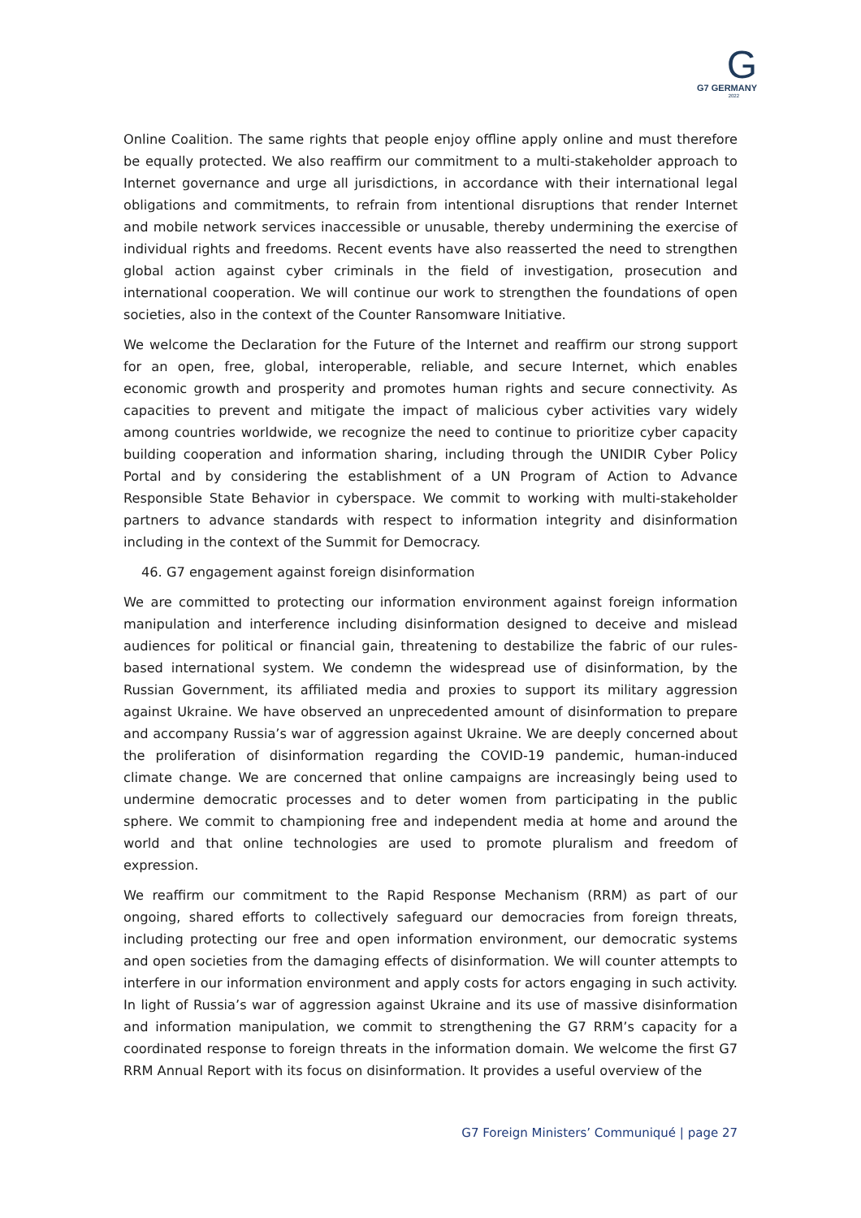G
G7 GERMANY
2022
Online Coalition. The same rights that people enjoy offline apply online and must therefore be equally protected. We also reaffirm our commitment to a multi-stakeholder approach to Internet governance and urge all jurisdictions, in accordance with their international legal obligations and commitments, to refrain from intentional disruptions that render Internet and mobile network services inaccessible or unusable, thereby undermining the exercise of individual rights and freedoms. Recent events have also reasserted the need to strengthen global action against cyber criminals in the field of investigation, prosecution and international cooperation. We will continue our work to strengthen the foundations of open societies, also in the context of the Counter Ransomware Initiative.
We welcome the Declaration for the Future of the Internet and reaffirm our strong support for an open, free, global, interoperable, reliable, and secure Internet, which enables economic growth and prosperity and promotes human rights and secure connectivity. As capacities to prevent and mitigate the impact of malicious cyber activities vary widely among countries worldwide, we recognize the need to continue to prioritize cyber capacity building cooperation and information sharing, including through the UNIDIR Cyber Policy Portal and by considering the establishment of a UN Program of Action to Advance Responsible State Behavior in cyberspace. We commit to working with multi-stakeholder partners to advance standards with respect to information integrity and disinformation including in the context of the Summit for Democracy.
46. G7 engagement against foreign disinformation
We are committed to protecting our information environment against foreign information manipulation and interference including disinformation designed to deceive and mislead audiences for political or financial gain, threatening to destabilize the fabric of our rules-based international system. We condemn the widespread use of disinformation, by the Russian Government, its affiliated media and proxies to support its military aggression against Ukraine. We have observed an unprecedented amount of disinformation to prepare and accompany Russia’s war of aggression against Ukraine. We are deeply concerned about the proliferation of disinformation regarding the COVID-19 pandemic, human-induced climate change. We are concerned that online campaigns are increasingly being used to undermine democratic processes and to deter women from participating in the public sphere. We commit to championing free and independent media at home and around the world and that online technologies are used to promote pluralism and freedom of expression.
We reaffirm our commitment to the Rapid Response Mechanism (RRM) as part of our ongoing, shared efforts to collectively safeguard our democracies from foreign threats, including protecting our free and open information environment, our democratic systems and open societies from the damaging effects of disinformation. We will counter attempts to interfere in our information environment and apply costs for actors engaging in such activity. In light of Russia’s war of aggression against Ukraine and its use of massive disinformation and information manipulation, we commit to strengthening the G7 RRM’s capacity for a coordinated response to foreign threats in the information domain. We welcome the first G7 RRM Annual Report with its focus on disinformation. It provides a useful overview of the
G7 Foreign Ministers’ Communiqué | page 27